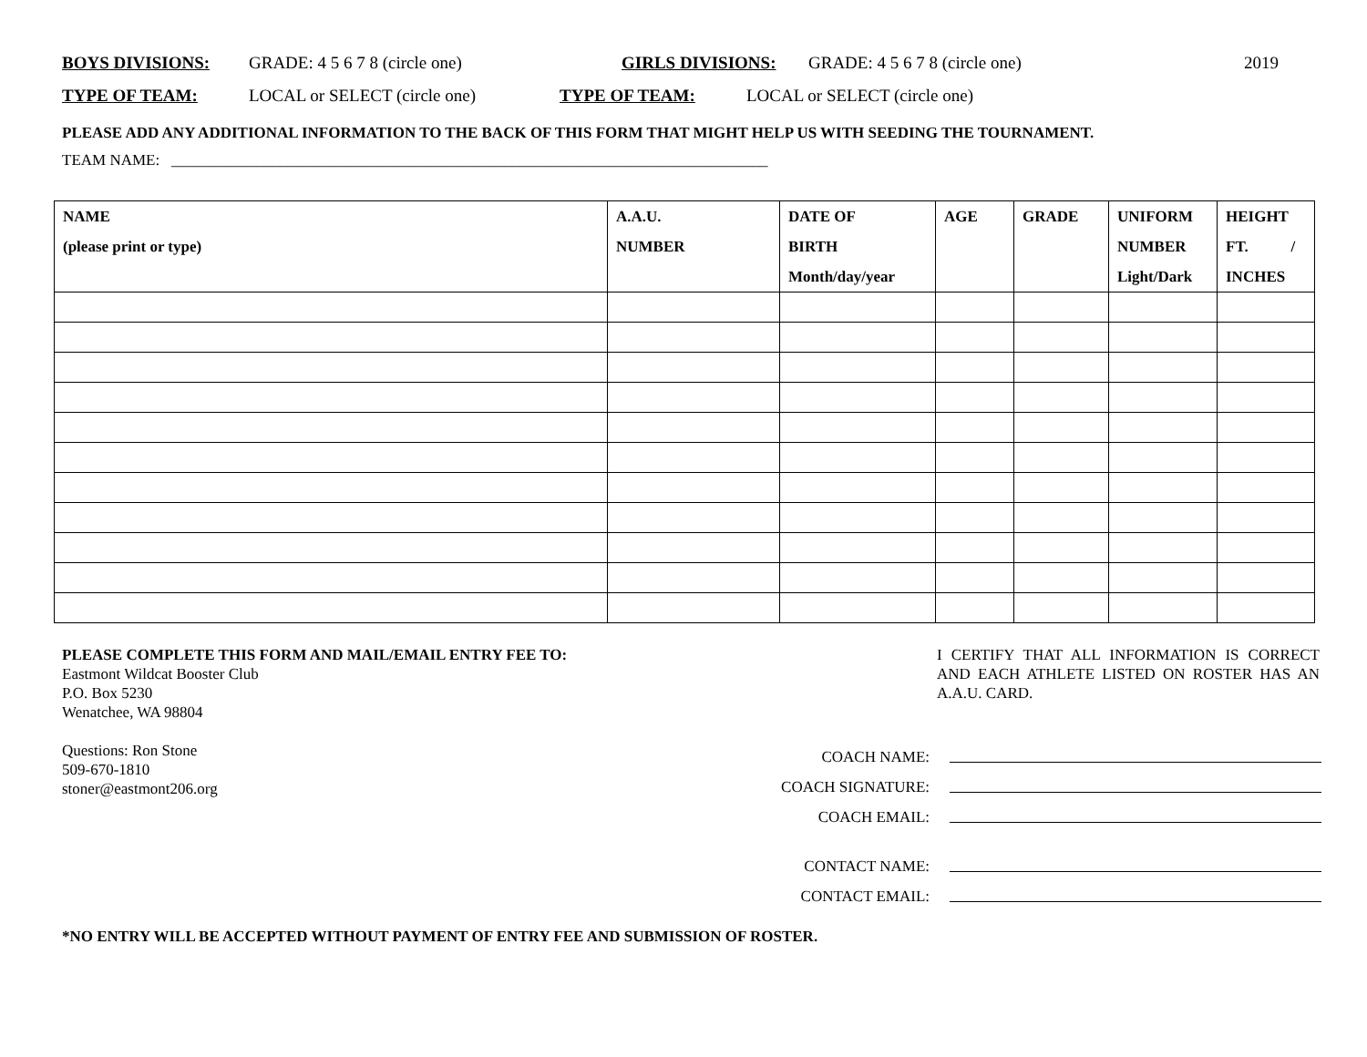BOYS DIVISIONS: GRADE: 4 5 6 7 8 (circle one) GIRLS DIVISIONS: GRADE: 4 5 6 7 8 (circle one) 2019
TYPE OF TEAM: LOCAL or SELECT (circle one) TYPE OF TEAM: LOCAL or SELECT (circle one)
PLEASE ADD ANY ADDITIONAL INFORMATION TO THE BACK OF THIS FORM THAT MIGHT HELP US WITH SEEDING THE TOURNAMENT.
TEAM NAME: _____________________________________________________________________________
| NAME (please print or type) | A.A.U. NUMBER | DATE OF BIRTH Month/day/year | AGE | GRADE | UNIFORM NUMBER Light/Dark | HEIGHT FT. / INCHES |
| --- | --- | --- | --- | --- | --- | --- |
PLEASE COMPLETE THIS FORM AND MAIL/EMAIL ENTRY FEE TO:
Eastmont Wildcat Booster Club
P.O. Box 5230
Wenatchee, WA 98804
Questions: Ron Stone
509-670-1810
stoner@eastmont206.org
I CERTIFY THAT ALL INFORMATION IS CORRECT AND EACH ATHLETE LISTED ON ROSTER HAS AN A.A.U. CARD.
COACH NAME:
COACH SIGNATURE:
COACH EMAIL:
CONTACT NAME:
CONTACT EMAIL:
*NO ENTRY WILL BE ACCEPTED WITHOUT PAYMENT OF ENTRY FEE AND SUBMISSION OF ROSTER.